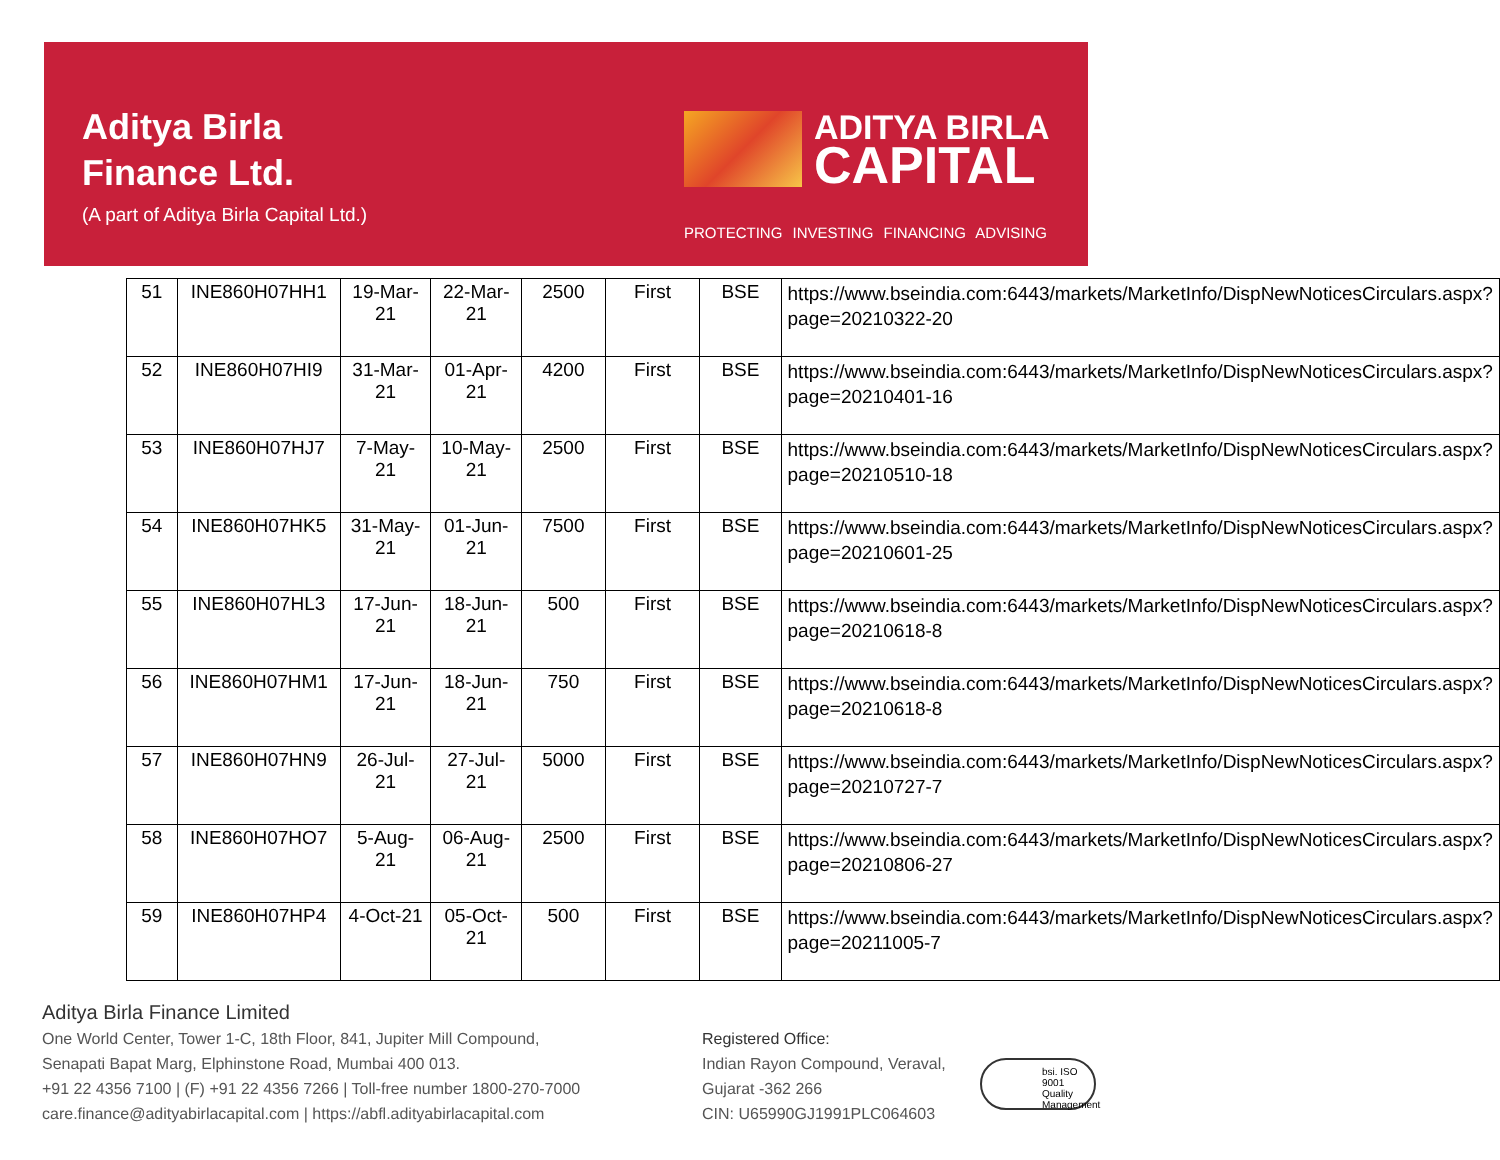Aditya Birla
Finance Ltd.
(A part of Aditya Birla Capital Ltd.)
ADITYA BIRLA
CAPITAL
PROTECTING INVESTING FINANCING ADVISING
| 51 | INE860H07HH1 | 19-Mar-21 | 22-Mar-21 | 2500 | First | BSE | https://www.bseindia.com:6443/markets/MarketInfo/DispNewNoticesCirculars.aspx?page=20210322-20 |
| 52 | INE860H07HI9 | 31-Mar-21 | 01-Apr-21 | 4200 | First | BSE | https://www.bseindia.com:6443/markets/MarketInfo/DispNewNoticesCirculars.aspx?page=20210401-16 |
| 53 | INE860H07HJ7 | 7-May-21 | 10-May-21 | 2500 | First | BSE | https://www.bseindia.com:6443/markets/MarketInfo/DispNewNoticesCirculars.aspx?page=20210510-18 |
| 54 | INE860H07HK5 | 31-May-21 | 01-Jun-21 | 7500 | First | BSE | https://www.bseindia.com:6443/markets/MarketInfo/DispNewNoticesCirculars.aspx?page=20210601-25 |
| 55 | INE860H07HL3 | 17-Jun-21 | 18-Jun-21 | 500 | First | BSE | https://www.bseindia.com:6443/markets/MarketInfo/DispNewNoticesCirculars.aspx?page=20210618-8 |
| 56 | INE860H07HM1 | 17-Jun-21 | 18-Jun-21 | 750 | First | BSE | https://www.bseindia.com:6443/markets/MarketInfo/DispNewNoticesCirculars.aspx?page=20210618-8 |
| 57 | INE860H07HN9 | 26-Jul-21 | 27-Jul-21 | 5000 | First | BSE | https://www.bseindia.com:6443/markets/MarketInfo/DispNewNoticesCirculars.aspx?page=20210727-7 |
| 58 | INE860H07HO7 | 5-Aug-21 | 06-Aug-21 | 2500 | First | BSE | https://www.bseindia.com:6443/markets/MarketInfo/DispNewNoticesCirculars.aspx?page=20210806-27 |
| 59 | INE860H07HP4 | 4-Oct-21 | 05-Oct-21 | 500 | First | BSE | https://www.bseindia.com:6443/markets/MarketInfo/DispNewNoticesCirculars.aspx?page=20211005-7 |
Aditya Birla Finance Limited
One World Center, Tower 1-C, 18th Floor, 841, Jupiter Mill Compound,
Senapati Bapat Marg, Elphinstone Road, Mumbai 400 013.
+91 22 4356 7100 | (F) +91 22 4356 7266 | Toll-free number 1800-270-7000
care.finance@adityabirlacapital.com | https://abfl.adityabirlacapital.com
Registered Office:
Indian Rayon Compound, Veraval,
Gujarat -362 266
CIN: U65990GJ1991PLC064603
bsi. ISO 9001 Quality Management